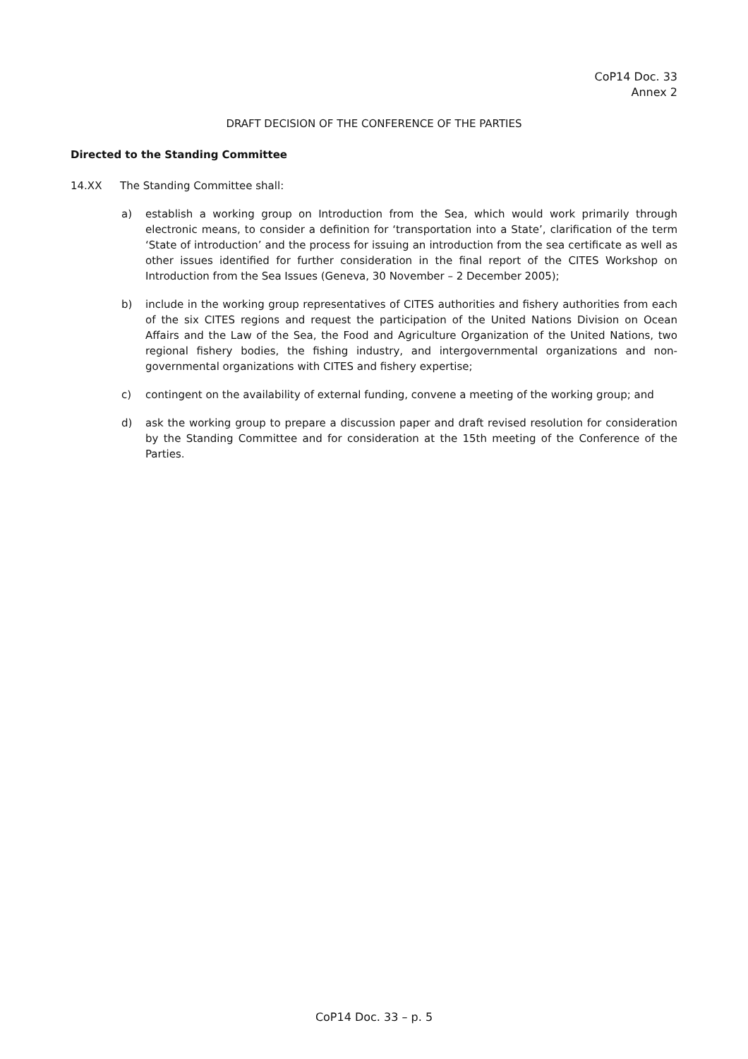CoP14 Doc. 33
Annex 2
DRAFT DECISION OF THE CONFERENCE OF THE PARTIES
Directed to the Standing Committee
14.XX The Standing Committee shall:
a) establish a working group on Introduction from the Sea, which would work primarily through electronic means, to consider a definition for ‘transportation into a State’, clarification of the term ‘State of introduction’ and the process for issuing an introduction from the sea certificate as well as other issues identified for further consideration in the final report of the CITES Workshop on Introduction from the Sea Issues (Geneva, 30 November – 2 December 2005);
b) include in the working group representatives of CITES authorities and fishery authorities from each of the six CITES regions and request the participation of the United Nations Division on Ocean Affairs and the Law of the Sea, the Food and Agriculture Organization of the United Nations, two regional fishery bodies, the fishing industry, and intergovernmental organizations and non-governmental organizations with CITES and fishery expertise;
c) contingent on the availability of external funding, convene a meeting of the working group; and
d) ask the working group to prepare a discussion paper and draft revised resolution for consideration by the Standing Committee and for consideration at the 15th meeting of the Conference of the Parties.
CoP14 Doc. 33 – p. 5